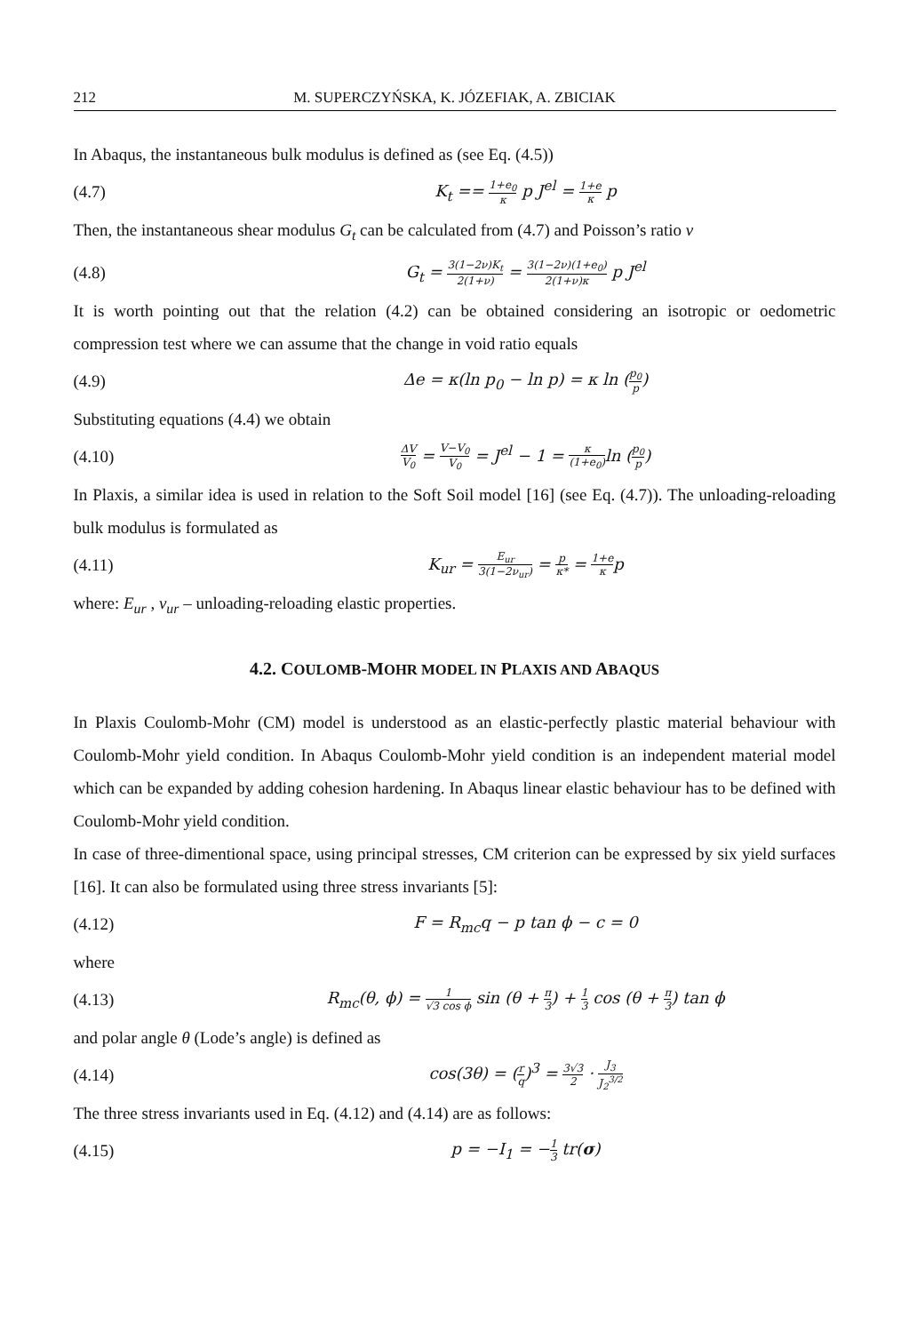212 M. SUPERCZYŃSKA, K. JÓZEFIAK, A. ZBICIAK
In Abaqus, the instantaneous bulk modulus is defined as (see Eq. (4.5))
(4.7) K<sub>t</sub> == 1+e<sub>0</sub> κ p J<sup>el</sup> = 1+e κ p
Then, the instantaneous shear modulus G<sub>t</sub> can be calculated from (4.7) and Poisson’s ratio v
(4.8) G<sub>t</sub> = 3(1−2ν)K<sub>t</sub> 2(1+ν) = 3(1−2ν)(1+e<sub>0</sub>) 2(1+ν)κ p J<sup>el</sup>
It is worth pointing out that the relation (4.2) can be obtained considering an isotropic or oedometric compression test where we can assume that the change in void ratio equals
(4.9) Δe = κ(ln p<sub>0</sub> − ln p) = κ ln (p<sub>0</sub> p)
Substituting equations (4.4) we obtain
(4.10) ΔV V<sub>0</sub> = V−V<sub>0</sub> V<sub>0</sub> = J<sup>el</sup> − 1 = κ (1+e<sub>0</sub>) ln (p<sub>0</sub> p)
In Plaxis, a similar idea is used in relation to the Soft Soil model [16] (see Eq. (4.7)). The unloading-reloading bulk modulus is formulated as
(4.11) K<sub>ur</sub> = E<sub>ur</sub> 3(1−2ν<sub>ur</sub>) = p κ* = 1+e κp
where: E<sub>ur</sub> , ν<sub>ur</sub> – unloading-reloading elastic properties.
4.2. COULOMB-MOHR MODEL IN PLAXIS AND ABAQUS
In Plaxis Coulomb-Mohr (CM) model is understood as an elastic-perfectly plastic material behaviour with Coulomb-Mohr yield condition. In Abaqus Coulomb-Mohr yield condition is an independent material model which can be expanded by adding cohesion hardening. In Abaqus linear elastic behaviour has to be defined with Coulomb-Mohr yield condition.
In case of three-dimentional space, using principal stresses, CM criterion can be expressed by six yield surfaces [16]. It can also be formulated using three stress invariants [5]:
(4.12) F = R<sub>mc</sub>q − p tan ϕ − c = 0
where
(4.13) R<sub>mc</sub>(θ, ϕ) = 1 √3 cos ϕ sin (θ + π 3) + 1 3 cos (θ + π 3) tan ϕ
and polar angle θ (Lode’s angle) is defined as
(4.14) cos(3θ) = (r q)<sup>3</sup> = 3√3 2 · J<sub>3</sub> J<sub>2</sub><sup>3/2</sup>
The three stress invariants used in Eq. (4.12) and (4.14) are as follows:
(4.15) p = −I<sub>1</sub> = −1 3 tr(σ)